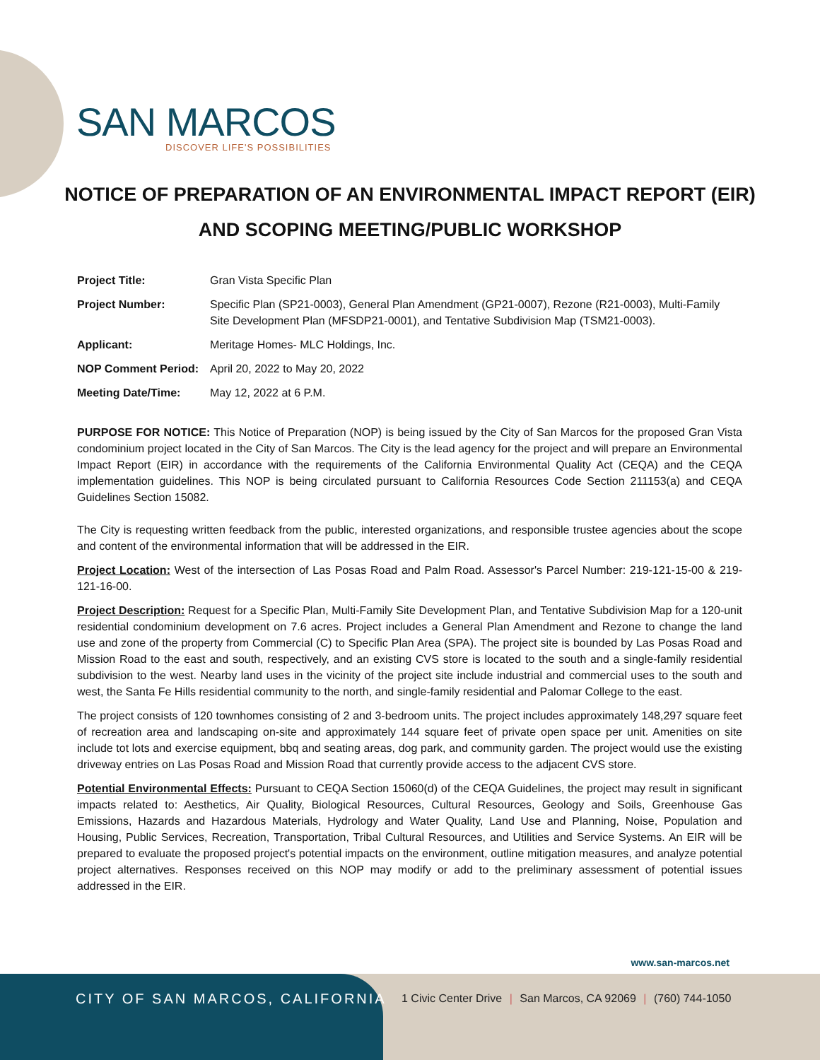SAN MARCOS
DISCOVER LIFE'S POSSIBILITIES
NOTICE OF PREPARATION OF AN ENVIRONMENTAL IMPACT REPORT (EIR)
AND SCOPING MEETING/PUBLIC WORKSHOP
Project Title: Gran Vista Specific Plan
Project Number: Specific Plan (SP21-0003), General Plan Amendment (GP21-0007), Rezone (R21-0003), Multi-Family Site Development Plan (MFSDP21-0001), and Tentative Subdivision Map (TSM21-0003).
Applicant: Meritage Homes- MLC Holdings, Inc.
NOP Comment Period: April 20, 2022 to May 20, 2022
Meeting Date/Time: May 12, 2022 at 6 P.M.
PURPOSE FOR NOTICE: This Notice of Preparation (NOP) is being issued by the City of San Marcos for the proposed Gran Vista condominium project located in the City of San Marcos. The City is the lead agency for the project and will prepare an Environmental Impact Report (EIR) in accordance with the requirements of the California Environmental Quality Act (CEQA) and the CEQA implementation guidelines. This NOP is being circulated pursuant to California Resources Code Section 211153(a) and CEQA Guidelines Section 15082.
The City is requesting written feedback from the public, interested organizations, and responsible trustee agencies about the scope and content of the environmental information that will be addressed in the EIR.
Project Location: West of the intersection of Las Posas Road and Palm Road. Assessor's Parcel Number: 219-121-15-00 & 219-121-16-00.
Project Description: Request for a Specific Plan, Multi-Family Site Development Plan, and Tentative Subdivision Map for a 120-unit residential condominium development on 7.6 acres. Project includes a General Plan Amendment and Rezone to change the land use and zone of the property from Commercial (C) to Specific Plan Area (SPA). The project site is bounded by Las Posas Road and Mission Road to the east and south, respectively, and an existing CVS store is located to the south and a single-family residential subdivision to the west. Nearby land uses in the vicinity of the project site include industrial and commercial uses to the south and west, the Santa Fe Hills residential community to the north, and single-family residential and Palomar College to the east.
The project consists of 120 townhomes consisting of 2 and 3-bedroom units. The project includes approximately 148,297 square feet of recreation area and landscaping on-site and approximately 144 square feet of private open space per unit. Amenities on site include tot lots and exercise equipment, bbq and seating areas, dog park, and community garden. The project would use the existing driveway entries on Las Posas Road and Mission Road that currently provide access to the adjacent CVS store.
Potential Environmental Effects: Pursuant to CEQA Section 15060(d) of the CEQA Guidelines, the project may result in significant impacts related to: Aesthetics, Air Quality, Biological Resources, Cultural Resources, Geology and Soils, Greenhouse Gas Emissions, Hazards and Hazardous Materials, Hydrology and Water Quality, Land Use and Planning, Noise, Population and Housing, Public Services, Recreation, Transportation, Tribal Cultural Resources, and Utilities and Service Systems. An EIR will be prepared to evaluate the proposed project's potential impacts on the environment, outline mitigation measures, and analyze potential project alternatives. Responses received on this NOP may modify or add to the preliminary assessment of potential issues addressed in the EIR.
www.san-marcos.net
CITY OF SAN MARCOS, CALIFORNIA
1 Civic Center Drive | San Marcos, CA 92069 | (760) 744-1050